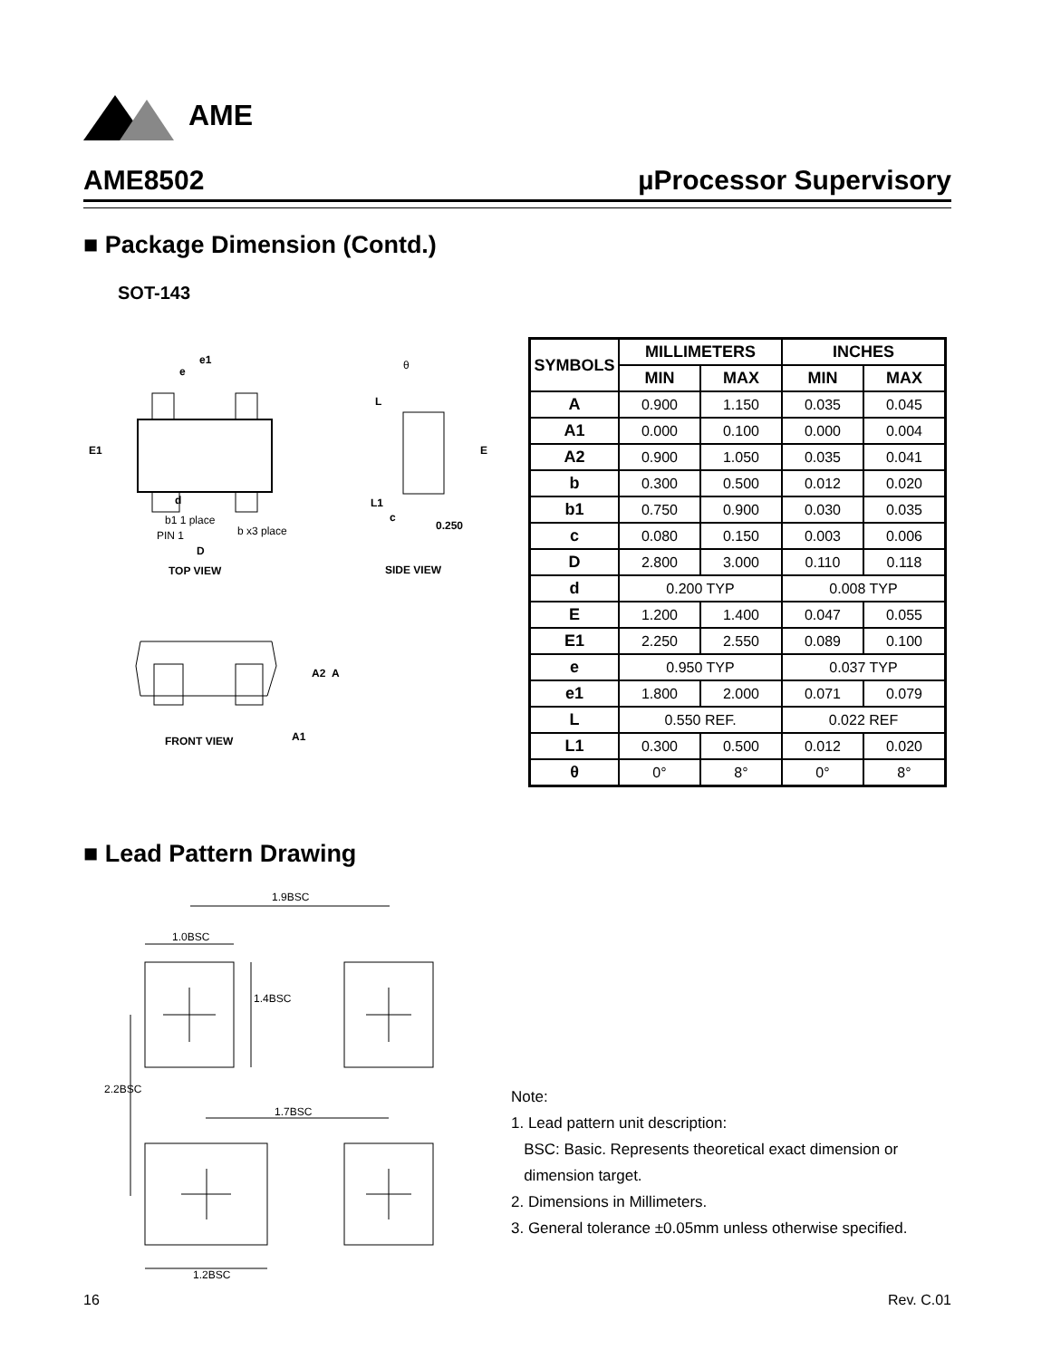AME
AME8502 µProcessor Supervisory
■ Package Dimension (Contd.)
SOT-143
e1
e
E1
d
b1 1 place
b x3 place
PIN 1
D
TOP VIEW
θ
L
E
L1
c
0.250
SIDE VIEW
A2 A
A1
FRONT VIEW
| SYMBOLS | MILLIMETERS | | INCHES | |
| --- | --- | --- | --- | --- |
| | MIN | MAX | MIN | MAX |
| A | 0.900 | 1.150 | 0.035 | 0.045 |
| A1 | 0.000 | 0.100 | 0.000 | 0.004 |
| A2 | 0.900 | 1.050 | 0.035 | 0.041 |
| b | 0.300 | 0.500 | 0.012 | 0.020 |
| b1 | 0.750 | 0.900 | 0.030 | 0.035 |
| c | 0.080 | 0.150 | 0.003 | 0.006 |
| D | 2.800 | 3.000 | 0.110 | 0.118 |
| d | 0.200 TYP | | 0.008 TYP | |
| E | 1.200 | 1.400 | 0.047 | 0.055 |
| E1 | 2.250 | 2.550 | 0.089 | 0.100 |
| e | 0.950 TYP | | 0.037 TYP | |
| e1 | 1.800 | 2.000 | 0.071 | 0.079 |
| L | 0.550 REF. | | 0.022 REF | |
| L1 | 0.300 | 0.500 | 0.012 | 0.020 |
| θ | 0° | 8° | 0° | 8° |
■ Lead Pattern Drawing
1.9BSC
1.0BSC
1.4BSC
1.7BSC
2.2BSC
1.2BSC
Note:
1. Lead pattern unit description:
BSC: Basic. Represents theoretical exact dimension or
dimension target.
2. Dimensions in Millimeters.
3. General tolerance ±0.05mm unless otherwise specified.
16 Rev. C.01